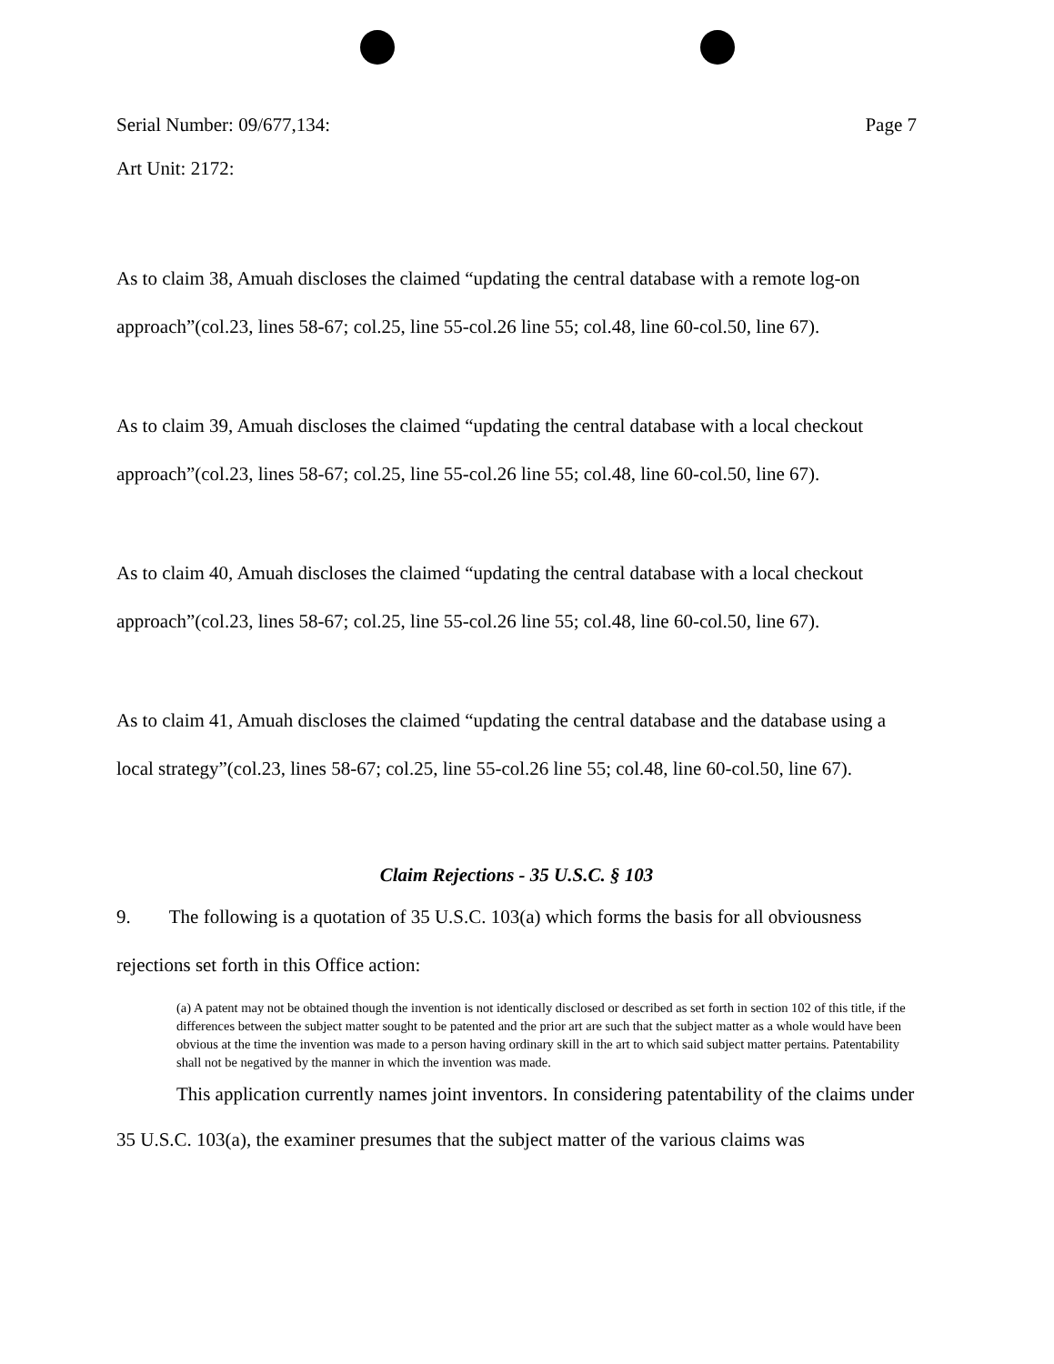Serial Number: 09/677,134: Page 7
Art Unit: 2172:
As to claim 38, Amuah discloses the claimed “updating the central database with a remote log-on approach”(col.23, lines 58-67; col.25, line 55-col.26 line 55; col.48, line 60-col.50, line 67).
As to claim 39, Amuah discloses the claimed “updating the central database with a local checkout approach”(col.23, lines 58-67; col.25, line 55-col.26 line 55; col.48, line 60-col.50, line 67).
As to claim 40, Amuah discloses the claimed “updating the central database with a local checkout approach”(col.23, lines 58-67; col.25, line 55-col.26 line 55; col.48, line 60-col.50, line 67).
As to claim 41, Amuah discloses the claimed “updating the central database and the database using a local strategy”(col.23, lines 58-67; col.25, line 55-col.26 line 55; col.48, line 60-col.50, line 67).
Claim Rejections - 35 U.S.C. § 103
9. The following is a quotation of 35 U.S.C. 103(a) which forms the basis for all obviousness rejections set forth in this Office action:
(a) A patent may not be obtained though the invention is not identically disclosed or described as set forth in section 102 of this title, if the differences between the subject matter sought to be patented and the prior art are such that the subject matter as a whole would have been obvious at the time the invention was made to a person having ordinary skill in the art to which said subject matter pertains. Patentability shall not be negatived by the manner in which the invention was made.
This application currently names joint inventors. In considering patentability of the claims under 35 U.S.C. 103(a), the examiner presumes that the subject matter of the various claims was